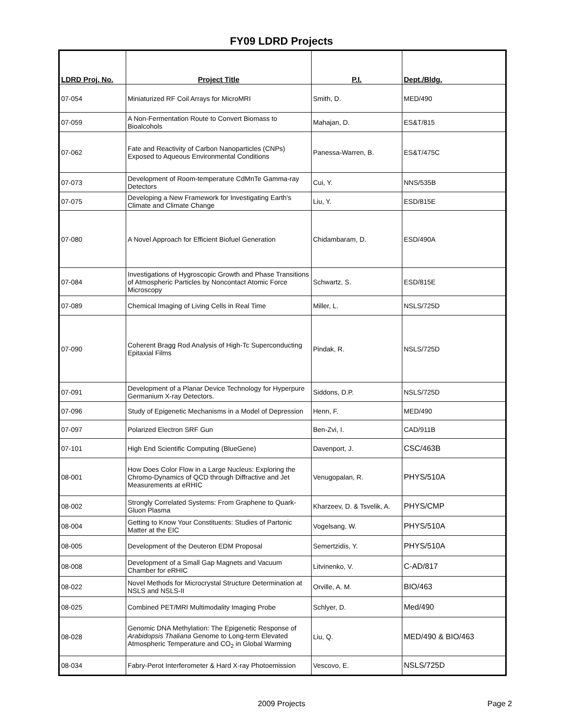FY09 LDRD Projects
| LDRD Proj. No. | Project Title | P.I. | Dept./Bldg. |
| --- | --- | --- | --- |
| 07-054 | Miniaturized RF Coil Arrays for MicroMRI | Smith, D. | MED/490 |
| 07-059 | A Non-Fermentation Route to Convert Biomass to Bioalcohols | Mahajan, D. | ES&T/815 |
| 07-062 | Fate and Reactivity of Carbon Nanoparticles (CNPs) Exposed to Aqueous Environmental Conditions | Panessa-Warren, B. | ES&T/475C |
| 07-073 | Development of Room-temperature CdMnTe Gamma-ray Detectors | Cui, Y. | NNS/535B |
| 07-075 | Developing a New Framework for Investigating Earth's Climate and Climate Change | Liu, Y. | ESD/815E |
| 07-080 | A Novel Approach for Efficient Biofuel Generation | Chidambaram, D. | ESD/490A |
| 07-084 | Investigations of Hygroscopic Growth and Phase Transitions of Atmospheric Particles by Noncontact Atomic Force Microscopy | Schwartz, S. | ESD/815E |
| 07-089 | Chemical Imaging of Living Cells in Real Time | Miller, L. | NSLS/725D |
| 07-090 | Coherent Bragg Rod Analysis of High-Tc Superconducting Epitaxial Films | Pindak, R. | NSLS/725D |
| 07-091 | Development of a Planar Device Technology for Hyperpure Germanium X-ray Detectors. | Siddons, D.P. | NSLS/725D |
| 07-096 | Study of Epigenetic Mechanisms in a Model of Depression | Henn, F. | MED/490 |
| 07-097 | Polarized Electron SRF Gun | Ben-Zvi, I. | CAD/911B |
| 07-101 | High End Scientific Computing (BlueGene) | Davenport, J. | CSC/463B |
| 08-001 | How Does Color Flow in a Large Nucleus: Exploring the Chromo-Dynamics of QCD through Diffractive and Jet Measurements at eRHIC | Venugopalan, R. | PHYS/510A |
| 08-002 | Strongly Correlated Systems: From Graphene to Quark-Gluon Plasma | Kharzeev, D. & Tsvelik, A. | PHYS/CMP |
| 08-004 | Getting to Know Your Constituents: Studies of Partonic Matter at the EIC | Vogelsang, W. | PHYS/510A |
| 08-005 | Development of the Deuteron EDM Proposal | Semertzidis, Y. | PHYS/510A |
| 08-008 | Development of a Small Gap Magnets and Vacuum Chamber for eRHIC | Litvinenko, V. | C-AD/817 |
| 08-022 | Novel Methods for Microcrystal Structure Determination at NSLS and NSLS-II | Orville, A. M. | BIO/463 |
| 08-025 | Combined PET/MRI Multimodality Imaging Probe | Schlyer, D. | Med/490 |
| 08-028 | Genomic DNA Methylation: The Epigenetic Response of Arabidopsis Thaliana Genome to Long-term Elevated Atmospheric Temperature and CO<sub>2</sub> in Global Warming | Liu, Q. | MED/490 & BIO/463 |
| 08-034 | Fabry-Perot Interferometer & Hard X-ray Photoemission | Vescovo, E. | NSLS/725D |
2009 Projects
Page 2